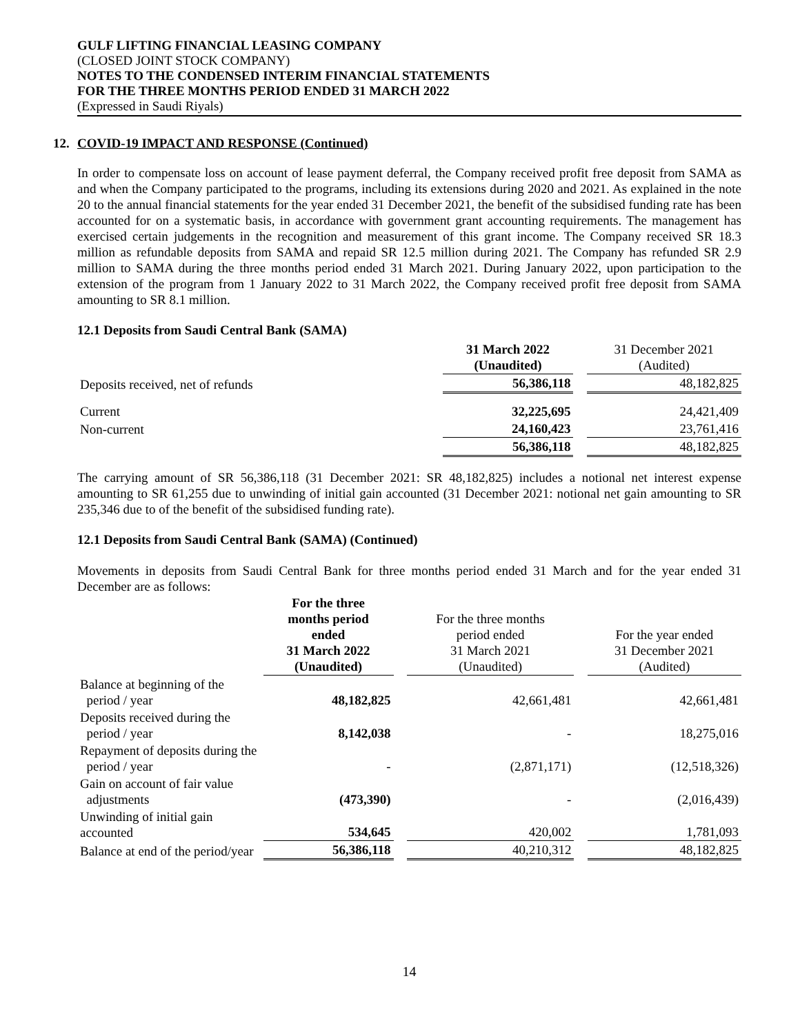GULF LIFTING FINANCIAL LEASING COMPANY
(CLOSED JOINT STOCK COMPANY)
NOTES TO THE CONDENSED INTERIM FINANCIAL STATEMENTS
FOR THE THREE MONTHS PERIOD ENDED 31 MARCH 2022
(Expressed in Saudi Riyals)
12. COVID-19 IMPACT AND RESPONSE (Continued)
In order to compensate loss on account of lease payment deferral, the Company received profit free deposit from SAMA as and when the Company participated to the programs, including its extensions during 2020 and 2021. As explained in the note 20 to the annual financial statements for the year ended 31 December 2021, the benefit of the subsidised funding rate has been accounted for on a systematic basis, in accordance with government grant accounting requirements. The management has exercised certain judgements in the recognition and measurement of this grant income. The Company received SR 18.3 million as refundable deposits from SAMA and repaid SR 12.5 million during 2021. The Company has refunded SR 2.9 million to SAMA during the three months period ended 31 March 2021. During January 2022, upon participation to the extension of the program from 1 January 2022 to 31 March 2022, the Company received profit free deposit from SAMA amounting to SR 8.1 million.
12.1 Deposits from Saudi Central Bank (SAMA)
| | 31 March 2022 (Unaudited) | | 31 December 2021 (Audited) |
| Deposits received, net of refunds | 56,386,118 | | 48,182,825 |
| Current | 32,225,695 | | 24,421,409 |
| Non-current | 24,160,423 | | 23,761,416 |
| | 56,386,118 | | 48,182,825 |
The carrying amount of SR 56,386,118 (31 December 2021: SR 48,182,825) includes a notional net interest expense amounting to SR 61,255 due to unwinding of initial gain accounted (31 December 2021: notional net gain amounting to SR 235,346 due to of the benefit of the subsidised funding rate).
12.1 Deposits from Saudi Central Bank (SAMA) (Continued)
Movements in deposits from Saudi Central Bank for three months period ended 31 March and for the year ended 31 December are as follows:
| | For the three months period ended 31 March 2022 (Unaudited) | | For the three months period ended 31 March 2021 (Unaudited) | | For the year ended 31 December 2021 (Audited) |
| Balance at beginning of the period / year | 48,182,825 | | 42,661,481 | | 42,661,481 |
| Deposits received during the period / year | 8,142,038 | | - | | 18,275,016 |
| Repayment of deposits during the period / year | - | | (2,871,171) | | (12,518,326) |
| Gain on account of fair value adjustments | (473,390) | | - | | (2,016,439) |
| Unwinding of initial gain accounted | 534,645 | | 420,002 | | 1,781,093 |
| Balance at end of the period/year | 56,386,118 | | 40,210,312 | | 48,182,825 |
14